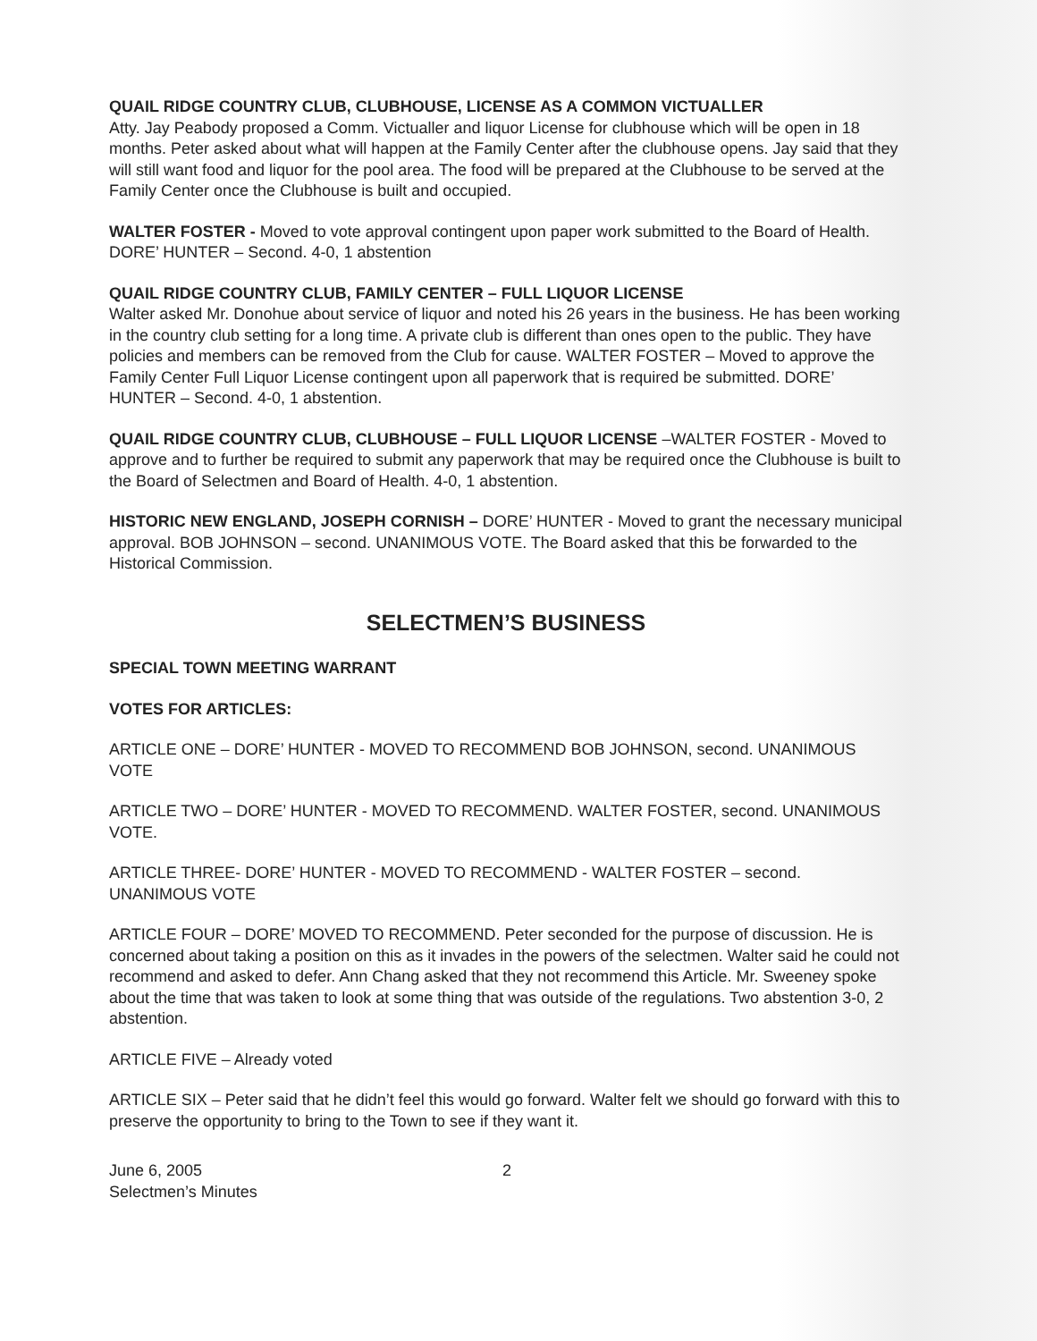QUAIL RIDGE COUNTRY CLUB, CLUBHOUSE, LICENSE AS A COMMON VICTUALLER
Atty. Jay Peabody proposed a Comm. Victualler and liquor License for clubhouse which will be open in 18 months. Peter asked about what will happen at the Family Center after the clubhouse opens. Jay said that they will still want food and liquor for the pool area. The food will be prepared at the Clubhouse to be served at the Family Center once the Clubhouse is built and occupied.
WALTER FOSTER - Moved to vote approval contingent upon paper work submitted to the Board of Health. DORE’ HUNTER – Second. 4-0, 1 abstention
QUAIL RIDGE COUNTRY CLUB, FAMILY CENTER – FULL LIQUOR LICENSE
Walter asked Mr. Donohue about service of liquor and noted his 26 years in the business. He has been working in the country club setting for a long time. A private club is different than ones open to the public. They have policies and members can be removed from the Club for cause. WALTER FOSTER – Moved to approve the Family Center Full Liquor License contingent upon all paperwork that is required be submitted. DORE’ HUNTER – Second. 4-0, 1 abstention.
QUAIL RIDGE COUNTRY CLUB, CLUBHOUSE – FULL LIQUOR LICENSE –WALTER FOSTER - Moved to approve and to further be required to submit any paperwork that may be required once the Clubhouse is built to the Board of Selectmen and Board of Health. 4-0, 1 abstention.
HISTORIC NEW ENGLAND, JOSEPH CORNISH – DORE’ HUNTER - Moved to grant the necessary municipal approval. BOB JOHNSON – second. UNANIMOUS VOTE. The Board asked that this be forwarded to the Historical Commission.
SELECTMEN’S BUSINESS
SPECIAL TOWN MEETING WARRANT
VOTES FOR ARTICLES:
ARTICLE ONE – DORE’ HUNTER - MOVED TO RECOMMEND BOB JOHNSON, second. UNANIMOUS VOTE
ARTICLE TWO – DORE’ HUNTER - MOVED TO RECOMMEND. WALTER FOSTER, second. UNANIMOUS VOTE.
ARTICLE THREE- DORE’ HUNTER - MOVED TO RECOMMEND - WALTER FOSTER – second. UNANIMOUS VOTE
ARTICLE FOUR – DORE’ MOVED TO RECOMMEND. Peter seconded for the purpose of discussion. He is concerned about taking a position on this as it invades in the powers of the selectmen. Walter said he could not recommend and asked to defer. Ann Chang asked that they not recommend this Article. Mr. Sweeney spoke about the time that was taken to look at some thing that was outside of the regulations. Two abstention 3-0, 2 abstention.
ARTICLE FIVE – Already voted
ARTICLE SIX – Peter said that he didn’t feel this would go forward. Walter felt we should go forward with this to preserve the opportunity to bring to the Town to see if they want it.
June 6, 2005
Selectmen’s Minutes
2